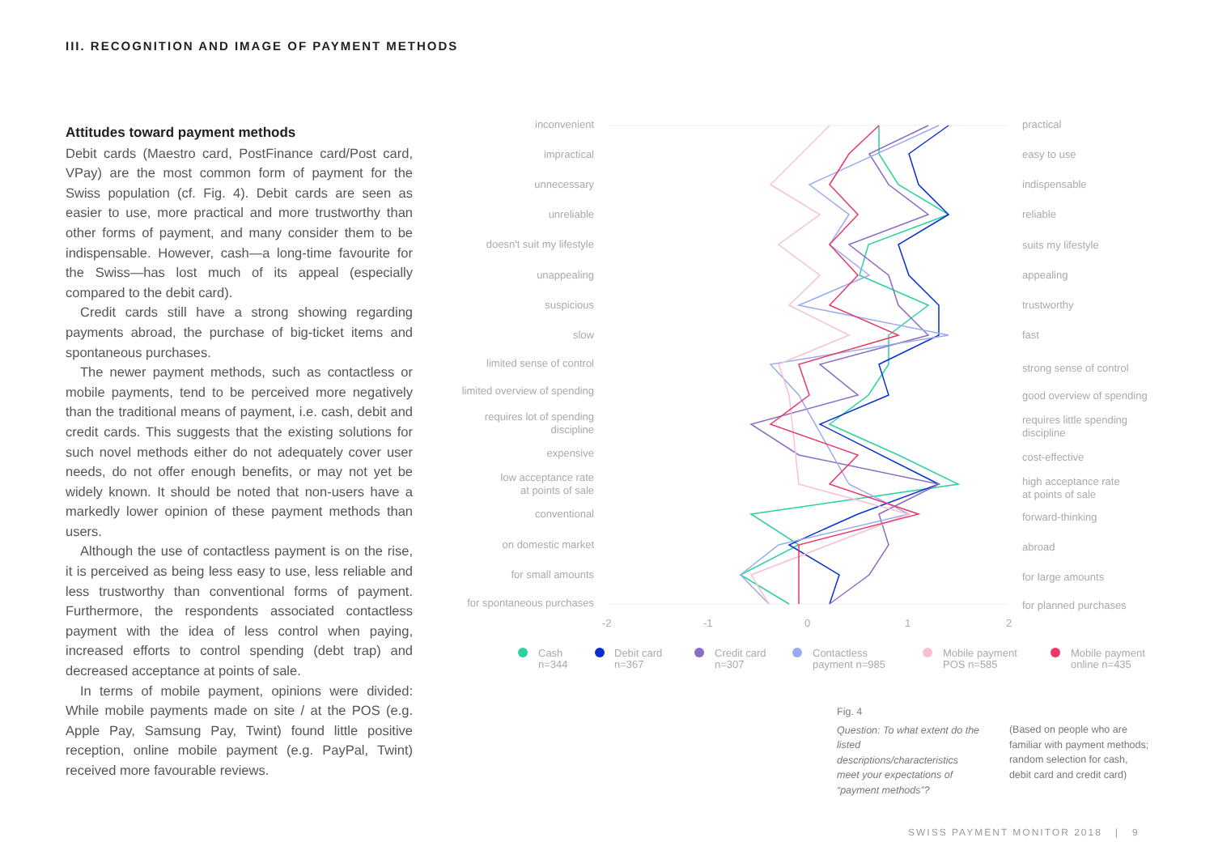III. RECOGNITION AND IMAGE OF PAYMENT METHODS
Attitudes toward payment methods
Debit cards (Maestro card, PostFinance card/Post card, VPay) are the most common form of payment for the Swiss population (cf. Fig. 4). Debit cards are seen as easier to use, more practical and more trustworthy than other forms of payment, and many consider them to be indispensable. However, cash—a long-time favourite for the Swiss—has lost much of its appeal (especially compared to the debit card).
Credit cards still have a strong showing regarding payments abroad, the purchase of big-ticket items and spontaneous purchases.
The newer payment methods, such as contactless or mobile payments, tend to be perceived more negatively than the traditional means of payment, i.e. cash, debit and credit cards. This suggests that the existing solutions for such novel methods either do not adequately cover user needs, do not offer enough benefits, or may not yet be widely known. It should be noted that non-users have a markedly lower opinion of these payment methods than users.
Although the use of contactless payment is on the rise, it is perceived as being less easy to use, less reliable and less trustworthy than conventional forms of payment. Furthermore, the respondents associated contactless payment with the idea of less control when paying, increased efforts to control spending (debt trap) and decreased acceptance at points of sale.
In terms of mobile payment, opinions were divided: While mobile payments made on site / at the POS (e.g. Apple Pay, Samsung Pay, Twint) found little positive reception, online mobile payment (e.g. PayPal, Twint) received more favourable reviews.
inconvenient
impractical
unnecessary
unreliable
doesn't suit my lifestyle
unappealing
suspicious
slow
limited sense of control
limited overview of spending
requires lot of spending
discipline
expensive
low acceptance rate
at points of sale
conventional
on domestic market
for small amounts
for spontaneous purchases
practical
easy to use
indispensable
reliable
suits my lifestyle
appealing
trustworthy
fast
strong sense of control
good overview of spending
requires little spending
discipline
cost-effective
high acceptance rate
at points of sale
forward-thinking
abroad
for large amounts
for planned purchases
-2
-1
0
1
2
Cash
n=344
Debit card
n=367
Credit card
n=307
Contactless
payment n=985
Mobile payment
POS n=585
Mobile payment
online n=435
Fig. 4
Question: To what extent do the listed descriptions/characteristics meet your expectations of “payment methods”?
(Based on people who are familiar with payment methods; random selection for cash, debit card and credit card)
SWISS PAYMENT MONITOR 2018 | 9